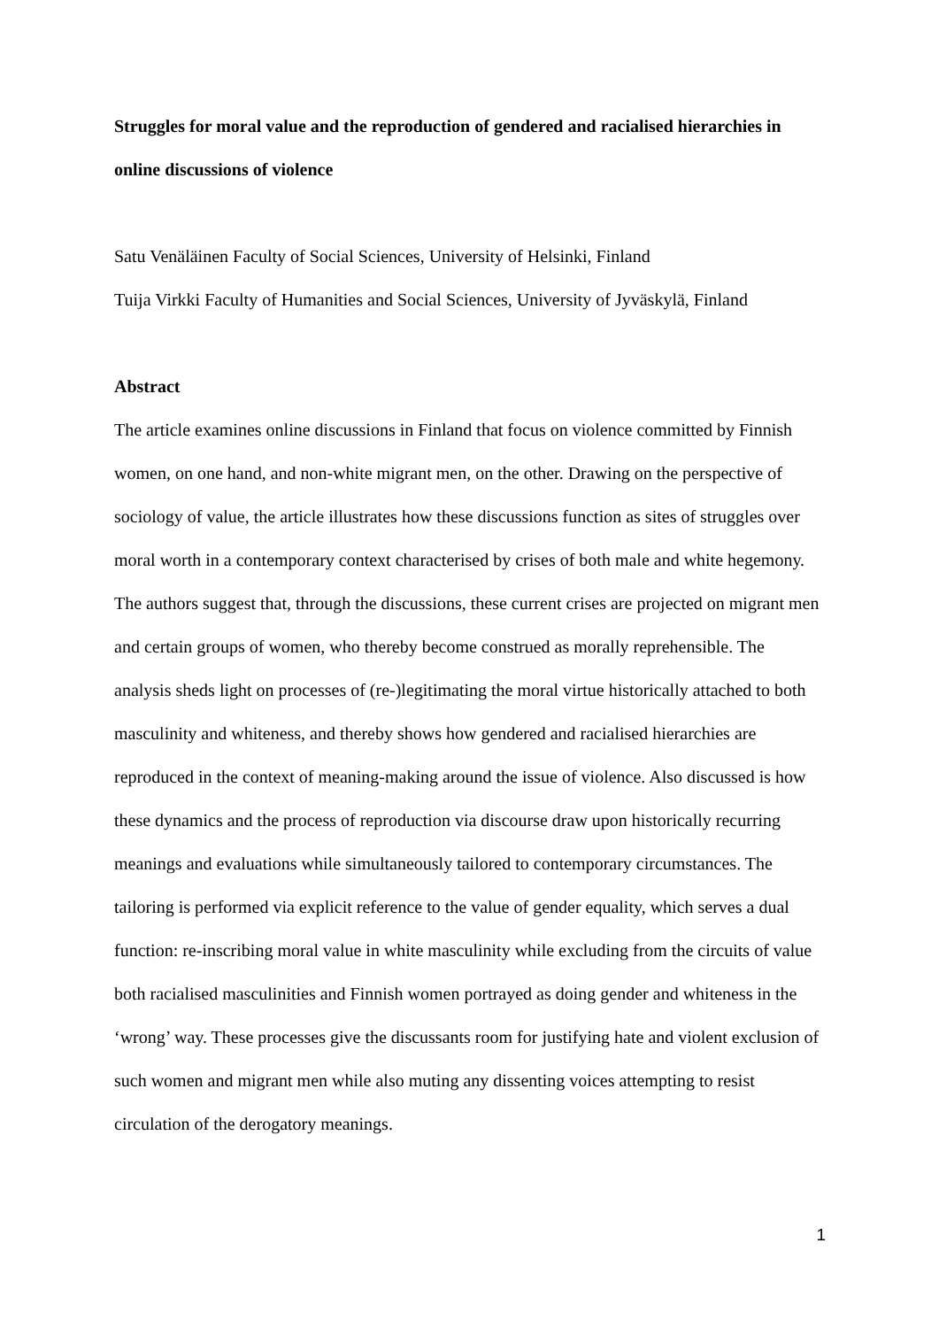Struggles for moral value and the reproduction of gendered and racialised hierarchies in online discussions of violence
Satu Venäläinen Faculty of Social Sciences, University of Helsinki, Finland
Tuija Virkki Faculty of Humanities and Social Sciences, University of Jyväskylä, Finland
Abstract
The article examines online discussions in Finland that focus on violence committed by Finnish women, on one hand, and non-white migrant men, on the other. Drawing on the perspective of sociology of value, the article illustrates how these discussions function as sites of struggles over moral worth in a contemporary context characterised by crises of both male and white hegemony. The authors suggest that, through the discussions, these current crises are projected on migrant men and certain groups of women, who thereby become construed as morally reprehensible. The analysis sheds light on processes of (re-)legitimating the moral virtue historically attached to both masculinity and whiteness, and thereby shows how gendered and racialised hierarchies are reproduced in the context of meaning-making around the issue of violence. Also discussed is how these dynamics and the process of reproduction via discourse draw upon historically recurring meanings and evaluations while simultaneously tailored to contemporary circumstances. The tailoring is performed via explicit reference to the value of gender equality, which serves a dual function: re-inscribing moral value in white masculinity while excluding from the circuits of value both racialised masculinities and Finnish women portrayed as doing gender and whiteness in the ‘wrong’ way. These processes give the discussants room for justifying hate and violent exclusion of such women and migrant men while also muting any dissenting voices attempting to resist circulation of the derogatory meanings.
1